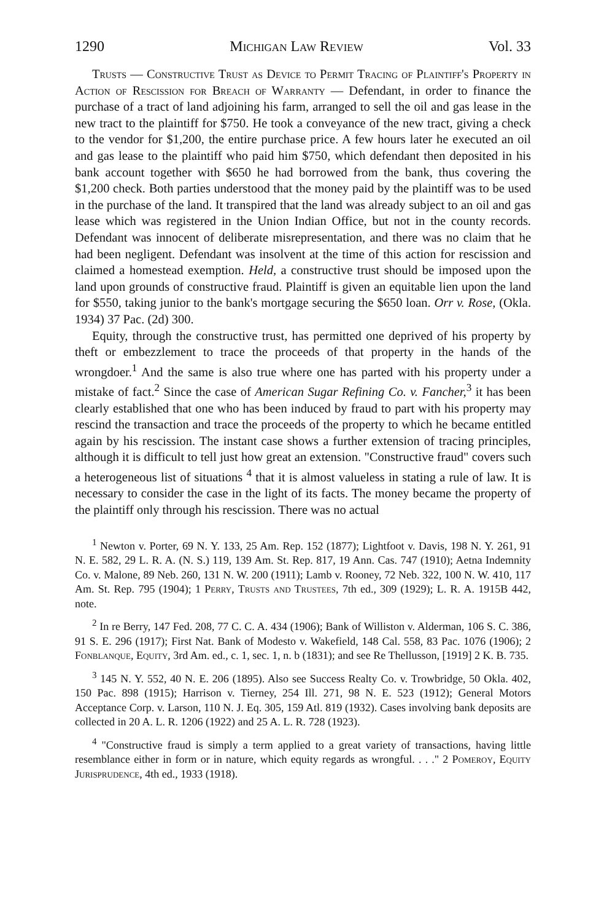1290 Michigan Law Review Vol. 33
Trusts — Constructive Trust as Device to Permit Tracing of Plaintiff's Property in Action of Rescission for Breach of Warranty — Defendant, in order to finance the purchase of a tract of land adjoining his farm, arranged to sell the oil and gas lease in the new tract to the plaintiff for $750. He took a conveyance of the new tract, giving a check to the vendor for $1,200, the entire purchase price. A few hours later he executed an oil and gas lease to the plaintiff who paid him $750, which defendant then deposited in his bank account together with $650 he had borrowed from the bank, thus covering the $1,200 check. Both parties understood that the money paid by the plaintiff was to be used in the purchase of the land. It transpired that the land was already subject to an oil and gas lease which was registered in the Union Indian Office, but not in the county records. Defendant was innocent of deliberate misrepresentation, and there was no claim that he had been negligent. Defendant was insolvent at the time of this action for rescission and claimed a homestead exemption. Held, a constructive trust should be imposed upon the land upon grounds of constructive fraud. Plaintiff is given an equitable lien upon the land for $550, taking junior to the bank's mortgage securing the $650 loan. Orr v. Rose, (Okla. 1934) 37 Pac. (2d) 300.
Equity, through the constructive trust, has permitted one deprived of his property by theft or embezzlement to trace the proceeds of that property in the hands of the wrongdoer.<sup>1</sup> And the same is also true where one has parted with his property under a mistake of fact.<sup>2</sup> Since the case of American Sugar Refining Co. v. Fancher,<sup>3</sup> it has been clearly established that one who has been induced by fraud to part with his property may rescind the transaction and trace the proceeds of the property to which he became entitled again by his rescission. The instant case shows a further extension of tracing principles, although it is difficult to tell just how great an extension. "Constructive fraud" covers such a heterogeneous list of situations <sup>4</sup> that it is almost valueless in stating a rule of law. It is necessary to consider the case in the light of its facts. The money became the property of the plaintiff only through his rescission. There was no actual
<sup>1</sup> Newton v. Porter, 69 N. Y. 133, 25 Am. Rep. 152 (1877); Lightfoot v. Davis, 198 N. Y. 261, 91 N. E. 582, 29 L. R. A. (N. S.) 119, 139 Am. St. Rep. 817, 19 Ann. Cas. 747 (1910); Aetna Indemnity Co. v. Malone, 89 Neb. 260, 131 N. W. 200 (1911); Lamb v. Rooney, 72 Neb. 322, 100 N. W. 410, 117 Am. St. Rep. 795 (1904); 1 Perry, Trusts and Trustees, 7th ed., 309 (1929); L. R. A. 1915B 442, note.
<sup>2</sup> In re Berry, 147 Fed. 208, 77 C. C. A. 434 (1906); Bank of Williston v. Alderman, 106 S. C. 386, 91 S. E. 296 (1917); First Nat. Bank of Modesto v. Wakefield, 148 Cal. 558, 83 Pac. 1076 (1906); 2 Fonblanque, Equity, 3rd Am. ed., c. 1, sec. 1, n. b (1831); and see Re Thellusson, [1919] 2 K. B. 735.
<sup>3</sup> 145 N. Y. 552, 40 N. E. 206 (1895). Also see Success Realty Co. v. Trowbridge, 50 Okla. 402, 150 Pac. 898 (1915); Harrison v. Tierney, 254 Ill. 271, 98 N. E. 523 (1912); General Motors Acceptance Corp. v. Larson, 110 N. J. Eq. 305, 159 Atl. 819 (1932). Cases involving bank deposits are collected in 20 A. L. R. 1206 (1922) and 25 A. L. R. 728 (1923).
<sup>4</sup> "Constructive fraud is simply a term applied to a great variety of transactions, having little resemblance either in form or in nature, which equity regards as wrongful. . . ." 2 Pomeroy, Equity Jurisprudence, 4th ed., 1933 (1918).